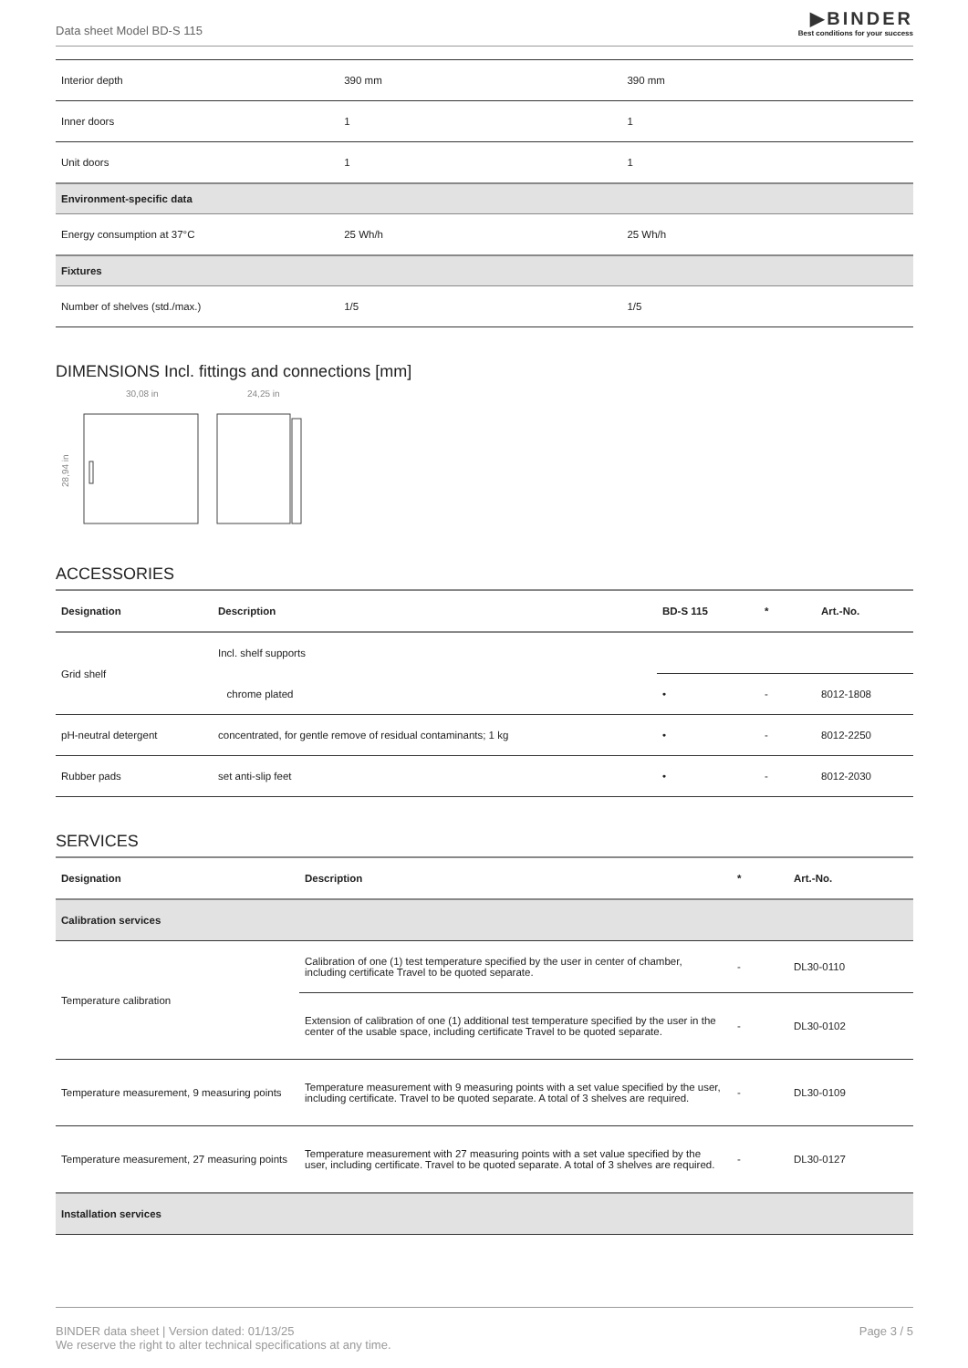Data sheet Model BD-S 115
▶BINDER
Best conditions for your success
| Interior depth | 390 mm | 390 mm |
| Inner doors | 1 | 1 |
| Unit doors | 1 | 1 |
| Environment-specific data | | |
| Energy consumption at 37°C | 25 Wh/h | 25 Wh/h |
| Fixtures | | |
| Number of shelves (std./max.) | 1/5 | 1/5 |
DIMENSIONS Incl. fittings and connections [mm]
30,08 in
24,25 in
28,94 in
ACCESSORIES
| Designation | Description | BD-S 115 | * | Art.-No. |
| --- | --- | --- | --- | --- |
| Grid shelf | Incl. shelf supports | | | |
| | chrome plated | • | - | 8012-1808 |
| pH-neutral detergent | concentrated, for gentle remove of residual contaminants; 1 kg | • | - | 8012-2250 |
| Rubber pads | set anti-slip feet | • | - | 8012-2030 |
SERVICES
| Designation | Description | * | Art.-No. |
| --- | --- | --- | --- |
| Calibration services | | | |
| Temperature calibration | Calibration of one (1) test temperature specified by the user in center of chamber, including certificate Travel to be quoted separate. | - | DL30-0110 |
| | Extension of calibration of one (1) additional test temperature specified by the user in the center of the usable space, including certificate Travel to be quoted separate. | - | DL30-0102 |
| Temperature measurement, 9 measuring points | Temperature measurement with 9 measuring points with a set value specified by the user, including certificate. Travel to be quoted separate. A total of 3 shelves are required. | - | DL30-0109 |
| Temperature measurement, 27 measuring points | Temperature measurement with 27 measuring points with a set value specified by the user, including certificate. Travel to be quoted separate. A total of 3 shelves are required. | - | DL30-0127 |
| Installation services | | | |
BINDER data sheet | Version dated: 01/13/25
We reserve the right to alter technical specifications at any time.
Page 3 / 5